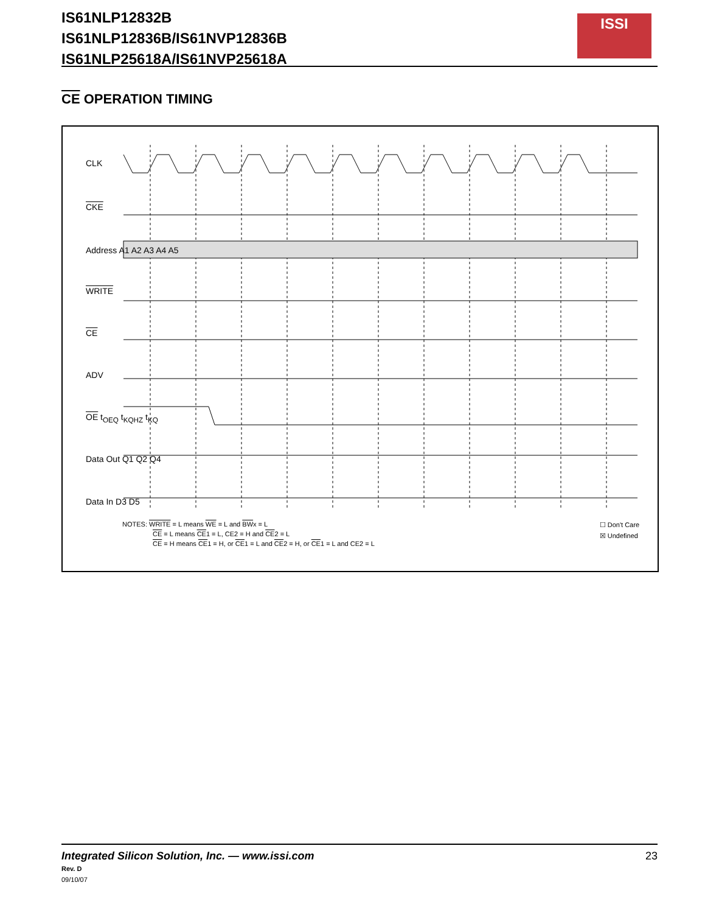IS61NLP12832B
IS61NLP12836B/IS61NVP12836B
IS61NLP25618A/IS61NVP25618A
ISSI
CE OPERATION TIMING
CLK
CKE
Address A1 A2 A3 A4 A5
WRITE
CE
ADV
OE t<sub>OEQ</sub> t<sub>KQHZ</sub> t<sub>KQ</sub>
Data Out Q1 Q2 Q4
Data In D3 D5
NOTES: WRITE = L means WE = L and BWx = L
CE = L means CE1 = L, CE2 = H and CE2 = L
CE = H means CE1 = H, or CE1 = L and CE2 = H, or CE1 = L and CE2 = L
☐ Don't Care
☒ Undefined
Integrated Silicon Solution, Inc. — www.issi.com 23
Rev. D
09/10/07